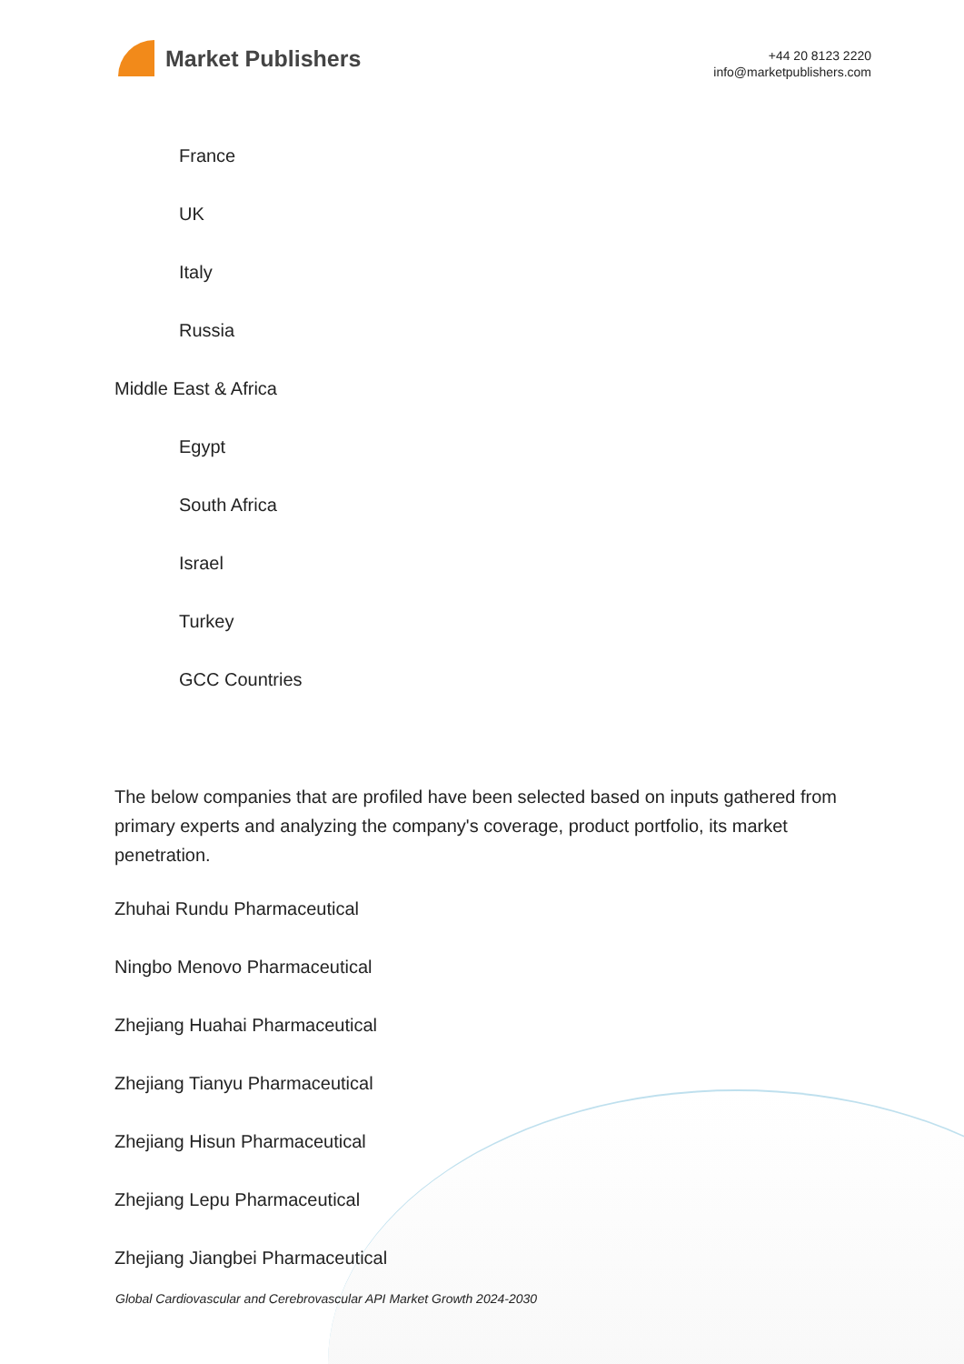Market Publishers
+44 20 8123 2220
info@marketpublishers.com
France
UK
Italy
Russia
Middle East & Africa
Egypt
South Africa
Israel
Turkey
GCC Countries
The below companies that are profiled have been selected based on inputs gathered from primary experts and analyzing the company's coverage, product portfolio, its market penetration.
Zhuhai Rundu Pharmaceutical
Ningbo Menovo Pharmaceutical
Zhejiang Huahai Pharmaceutical
Zhejiang Tianyu Pharmaceutical
Zhejiang Hisun Pharmaceutical
Zhejiang Lepu Pharmaceutical
Zhejiang Jiangbei Pharmaceutical
Global Cardiovascular and Cerebrovascular API Market Growth 2024-2030